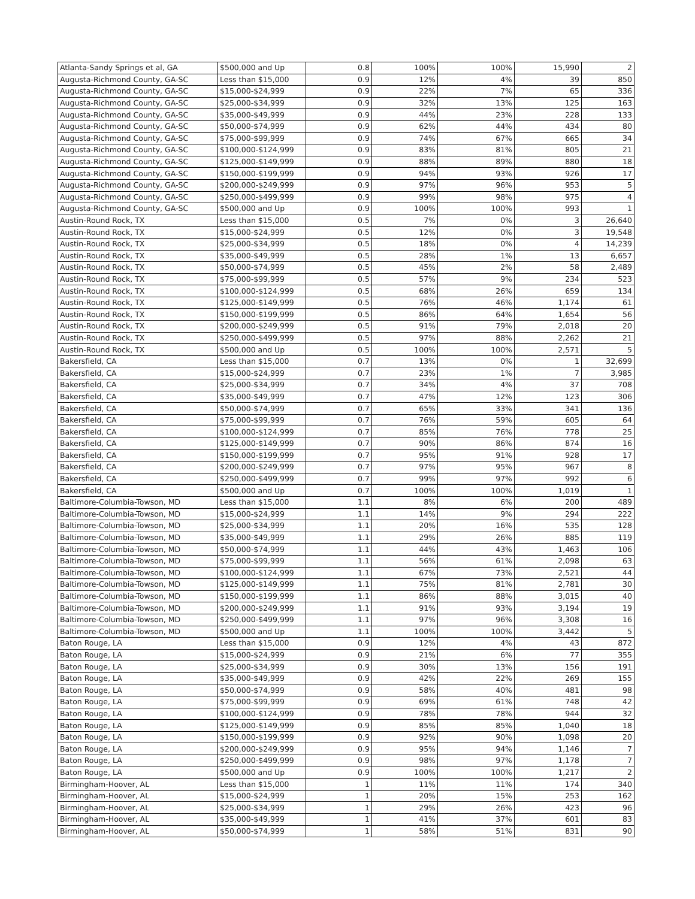| Atlanta-Sandy Springs et al, GA | $500,000 and Up | 0.8 | 100% | 100% | 15,990 | 2 |
| Augusta-Richmond County, GA-SC | Less than $15,000 | 0.9 | 12% | 4% | 39 | 850 |
| Augusta-Richmond County, GA-SC | $15,000-$24,999 | 0.9 | 22% | 7% | 65 | 336 |
| Augusta-Richmond County, GA-SC | $25,000-$34,999 | 0.9 | 32% | 13% | 125 | 163 |
| Augusta-Richmond County, GA-SC | $35,000-$49,999 | 0.9 | 44% | 23% | 228 | 133 |
| Augusta-Richmond County, GA-SC | $50,000-$74,999 | 0.9 | 62% | 44% | 434 | 80 |
| Augusta-Richmond County, GA-SC | $75,000-$99,999 | 0.9 | 74% | 67% | 665 | 34 |
| Augusta-Richmond County, GA-SC | $100,000-$124,999 | 0.9 | 83% | 81% | 805 | 21 |
| Augusta-Richmond County, GA-SC | $125,000-$149,999 | 0.9 | 88% | 89% | 880 | 18 |
| Augusta-Richmond County, GA-SC | $150,000-$199,999 | 0.9 | 94% | 93% | 926 | 17 |
| Augusta-Richmond County, GA-SC | $200,000-$249,999 | 0.9 | 97% | 96% | 953 | 5 |
| Augusta-Richmond County, GA-SC | $250,000-$499,999 | 0.9 | 99% | 98% | 975 | 4 |
| Augusta-Richmond County, GA-SC | $500,000 and Up | 0.9 | 100% | 100% | 993 | 1 |
| Austin-Round Rock, TX | Less than $15,000 | 0.5 | 7% | 0% | 3 | 26,640 |
| Austin-Round Rock, TX | $15,000-$24,999 | 0.5 | 12% | 0% | 3 | 19,548 |
| Austin-Round Rock, TX | $25,000-$34,999 | 0.5 | 18% | 0% | 4 | 14,239 |
| Austin-Round Rock, TX | $35,000-$49,999 | 0.5 | 28% | 1% | 13 | 6,657 |
| Austin-Round Rock, TX | $50,000-$74,999 | 0.5 | 45% | 2% | 58 | 2,489 |
| Austin-Round Rock, TX | $75,000-$99,999 | 0.5 | 57% | 9% | 234 | 523 |
| Austin-Round Rock, TX | $100,000-$124,999 | 0.5 | 68% | 26% | 659 | 134 |
| Austin-Round Rock, TX | $125,000-$149,999 | 0.5 | 76% | 46% | 1,174 | 61 |
| Austin-Round Rock, TX | $150,000-$199,999 | 0.5 | 86% | 64% | 1,654 | 56 |
| Austin-Round Rock, TX | $200,000-$249,999 | 0.5 | 91% | 79% | 2,018 | 20 |
| Austin-Round Rock, TX | $250,000-$499,999 | 0.5 | 97% | 88% | 2,262 | 21 |
| Austin-Round Rock, TX | $500,000 and Up | 0.5 | 100% | 100% | 2,571 | 5 |
| Bakersfield, CA | Less than $15,000 | 0.7 | 13% | 0% | 1 | 32,699 |
| Bakersfield, CA | $15,000-$24,999 | 0.7 | 23% | 1% | 7 | 3,985 |
| Bakersfield, CA | $25,000-$34,999 | 0.7 | 34% | 4% | 37 | 708 |
| Bakersfield, CA | $35,000-$49,999 | 0.7 | 47% | 12% | 123 | 306 |
| Bakersfield, CA | $50,000-$74,999 | 0.7 | 65% | 33% | 341 | 136 |
| Bakersfield, CA | $75,000-$99,999 | 0.7 | 76% | 59% | 605 | 64 |
| Bakersfield, CA | $100,000-$124,999 | 0.7 | 85% | 76% | 778 | 25 |
| Bakersfield, CA | $125,000-$149,999 | 0.7 | 90% | 86% | 874 | 16 |
| Bakersfield, CA | $150,000-$199,999 | 0.7 | 95% | 91% | 928 | 17 |
| Bakersfield, CA | $200,000-$249,999 | 0.7 | 97% | 95% | 967 | 8 |
| Bakersfield, CA | $250,000-$499,999 | 0.7 | 99% | 97% | 992 | 6 |
| Bakersfield, CA | $500,000 and Up | 0.7 | 100% | 100% | 1,019 | 1 |
| Baltimore-Columbia-Towson, MD | Less than $15,000 | 1.1 | 8% | 6% | 200 | 489 |
| Baltimore-Columbia-Towson, MD | $15,000-$24,999 | 1.1 | 14% | 9% | 294 | 222 |
| Baltimore-Columbia-Towson, MD | $25,000-$34,999 | 1.1 | 20% | 16% | 535 | 128 |
| Baltimore-Columbia-Towson, MD | $35,000-$49,999 | 1.1 | 29% | 26% | 885 | 119 |
| Baltimore-Columbia-Towson, MD | $50,000-$74,999 | 1.1 | 44% | 43% | 1,463 | 106 |
| Baltimore-Columbia-Towson, MD | $75,000-$99,999 | 1.1 | 56% | 61% | 2,098 | 63 |
| Baltimore-Columbia-Towson, MD | $100,000-$124,999 | 1.1 | 67% | 73% | 2,521 | 44 |
| Baltimore-Columbia-Towson, MD | $125,000-$149,999 | 1.1 | 75% | 81% | 2,781 | 30 |
| Baltimore-Columbia-Towson, MD | $150,000-$199,999 | 1.1 | 86% | 88% | 3,015 | 40 |
| Baltimore-Columbia-Towson, MD | $200,000-$249,999 | 1.1 | 91% | 93% | 3,194 | 19 |
| Baltimore-Columbia-Towson, MD | $250,000-$499,999 | 1.1 | 97% | 96% | 3,308 | 16 |
| Baltimore-Columbia-Towson, MD | $500,000 and Up | 1.1 | 100% | 100% | 3,442 | 5 |
| Baton Rouge, LA | Less than $15,000 | 0.9 | 12% | 4% | 43 | 872 |
| Baton Rouge, LA | $15,000-$24,999 | 0.9 | 21% | 6% | 77 | 355 |
| Baton Rouge, LA | $25,000-$34,999 | 0.9 | 30% | 13% | 156 | 191 |
| Baton Rouge, LA | $35,000-$49,999 | 0.9 | 42% | 22% | 269 | 155 |
| Baton Rouge, LA | $50,000-$74,999 | 0.9 | 58% | 40% | 481 | 98 |
| Baton Rouge, LA | $75,000-$99,999 | 0.9 | 69% | 61% | 748 | 42 |
| Baton Rouge, LA | $100,000-$124,999 | 0.9 | 78% | 78% | 944 | 32 |
| Baton Rouge, LA | $125,000-$149,999 | 0.9 | 85% | 85% | 1,040 | 18 |
| Baton Rouge, LA | $150,000-$199,999 | 0.9 | 92% | 90% | 1,098 | 20 |
| Baton Rouge, LA | $200,000-$249,999 | 0.9 | 95% | 94% | 1,146 | 7 |
| Baton Rouge, LA | $250,000-$499,999 | 0.9 | 98% | 97% | 1,178 | 7 |
| Baton Rouge, LA | $500,000 and Up | 0.9 | 100% | 100% | 1,217 | 2 |
| Birmingham-Hoover, AL | Less than $15,000 | 1 | 11% | 11% | 174 | 340 |
| Birmingham-Hoover, AL | $15,000-$24,999 | 1 | 20% | 15% | 253 | 162 |
| Birmingham-Hoover, AL | $25,000-$34,999 | 1 | 29% | 26% | 423 | 96 |
| Birmingham-Hoover, AL | $35,000-$49,999 | 1 | 41% | 37% | 601 | 83 |
| Birmingham-Hoover, AL | $50,000-$74,999 | 1 | 58% | 51% | 831 | 90 |